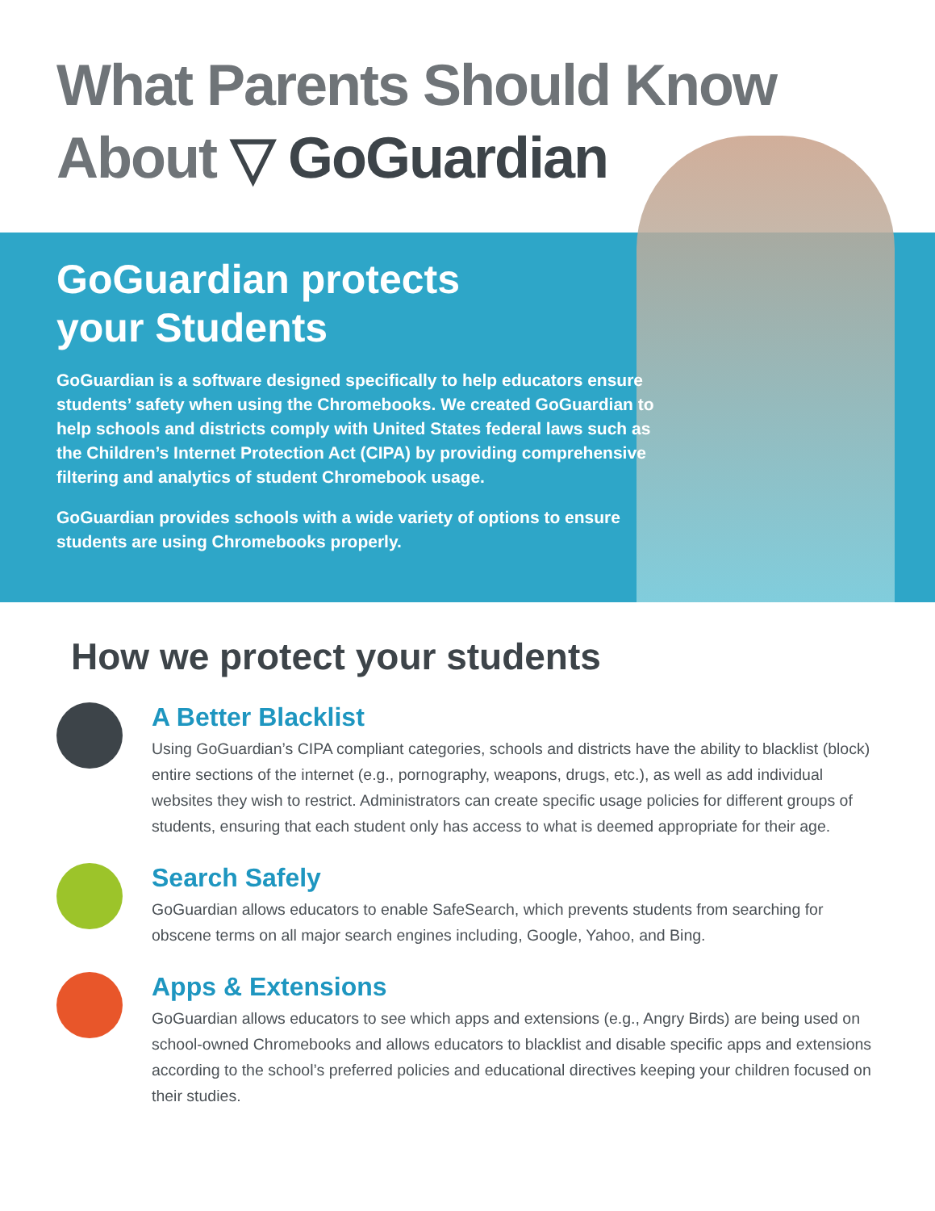What Parents Should Know
About ▽ GoGuardian
GoGuardian protects
your Students
GoGuardian is a software designed specifically to help educators ensure students’ safety when using the Chromebooks. We created GoGuardian to help schools and districts comply with United States federal laws such as the Children’s Internet Protection Act (CIPA) by providing comprehensive filtering and analytics of student Chromebook usage.
GoGuardian provides schools with a wide variety of options to ensure students are using Chromebooks properly.
How we protect your students
A Better Blacklist
Using GoGuardian’s CIPA compliant categories, schools and districts have the ability to blacklist (block) entire sections of the internet (e.g., pornography, weapons, drugs, etc.), as well as add individual websites they wish to restrict. Administrators can create specific usage policies for different groups of students, ensuring that each student only has access to what is deemed appropriate for their age.
Search Safely
GoGuardian allows educators to enable SafeSearch, which prevents students from searching for obscene terms on all major search engines including, Google, Yahoo, and Bing.
Apps & Extensions
GoGuardian allows educators to see which apps and extensions (e.g., Angry Birds) are being used on school-owned Chromebooks and allows educators to blacklist and disable specific apps and extensions according to the school’s preferred policies and educational directives keeping your children focused on their studies.